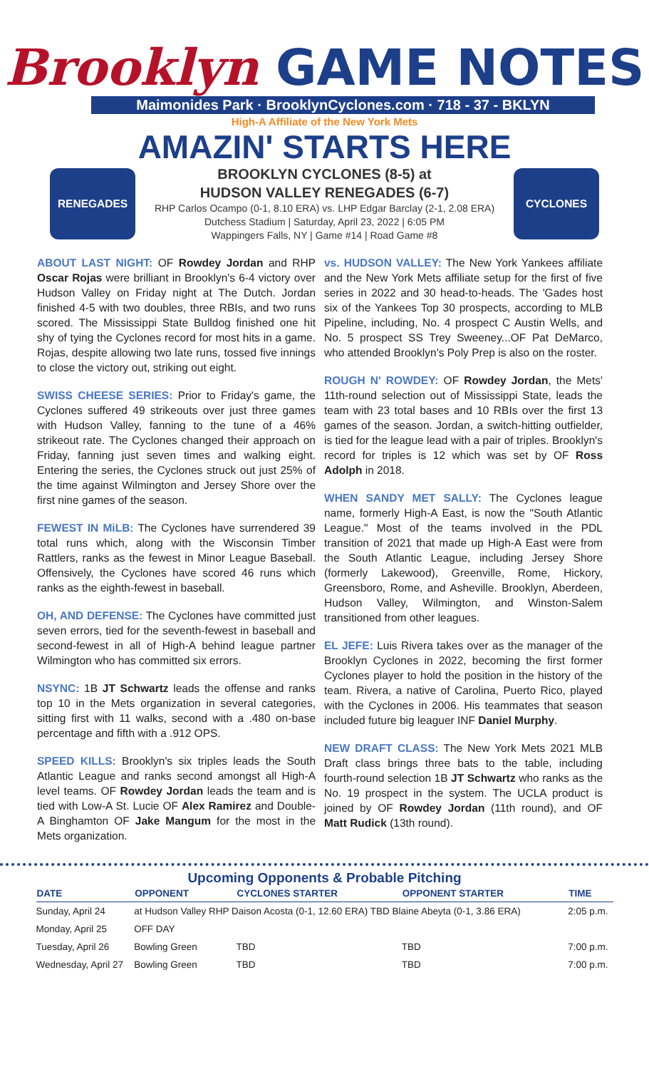Brooklyn GAME NOTES
Maimonides Park · BrooklynCyclones.com · 718 - 37 - BKLYN
High-A Affiliate of the New York Mets
AMAZIN' STARTS HERE
RENEGADES
BROOKLYN CYCLONES (8-5) at
HUDSON VALLEY RENEGADES (6-7)
RHP Carlos Ocampo (0-1, 8.10 ERA) vs. LHP Edgar Barclay (2-1, 2.08 ERA)
Dutchess Stadium | Saturday, April 23, 2022 | 6:05 PM
Wappingers Falls, NY | Game #14 | Road Game #8
CYCLONES
ABOUT LAST NIGHT:
OF Rowdey Jordan and RHP Oscar Rojas were brilliant in Brooklyn's 6-4 victory over Hudson Valley on Friday night at The Dutch. Jordan finished 4-5 with two doubles, three RBIs, and two runs scored. The Mississippi State Bulldog finished one hit shy of tying the Cyclones record for most hits in a game. Rojas, despite allowing two late runs, tossed five innings to close the victory out, striking out eight.
SWISS CHEESE SERIES:
Prior to Friday's game, the Cyclones suffered 49 strikeouts over just three games with Hudson Valley, fanning to the tune of a 46% strikeout rate. The Cyclones changed their approach on Friday, fanning just seven times and walking eight. Entering the series, the Cyclones struck out just 25% of the time against Wilmington and Jersey Shore over the first nine games of the season.
FEWEST IN MiLB:
The Cyclones have surrendered 39 total runs which, along with the Wisconsin Timber Rattlers, ranks as the fewest in Minor League Baseball. Offensively, the Cyclones have scored 46 runs which ranks as the eighth-fewest in baseball.
OH, AND DEFENSE:
The Cyclones have committed just seven errors, tied for the seventh-fewest in baseball and second-fewest in all of High-A behind league partner Wilmington who has committed six errors.
NSYNC:
1B JT Schwartz leads the offense and ranks top 10 in the Mets organization in several categories, sitting first with 11 walks, second with a .480 on-base percentage and fifth with a .912 OPS.
SPEED KILLS:
Brooklyn's six triples leads the South Atlantic League and ranks second amongst all High-A level teams. OF Rowdey Jordan leads the team and is tied with Low-A St. Lucie OF Alex Ramirez and Double-A Binghamton OF Jake Mangum for the most in the Mets organization.
vs. HUDSON VALLEY:
The New York Yankees affiliate and the New York Mets affiliate setup for the first of five series in 2022 and 30 head-to-heads. The 'Gades host six of the Yankees Top 30 prospects, according to MLB Pipeline, including, No. 4 prospect C Austin Wells, and No. 5 prospect SS Trey Sweeney...OF Pat DeMarco, who attended Brooklyn's Poly Prep is also on the roster.
ROUGH N' ROWDEY:
OF Rowdey Jordan, the Mets' 11th-round selection out of Mississippi State, leads the team with 23 total bases and 10 RBIs over the first 13 games of the season. Jordan, a switch-hitting outfielder, is tied for the league lead with a pair of triples. Brooklyn's record for triples is 12 which was set by OF Ross Adolph in 2018.
WHEN SANDY MET SALLY:
The Cyclones league name, formerly High-A East, is now the "South Atlantic League." Most of the teams involved in the PDL transition of 2021 that made up High-A East were from the South Atlantic League, including Jersey Shore (formerly Lakewood), Greenville, Rome, Hickory, Greensboro, Rome, and Asheville. Brooklyn, Aberdeen, Hudson Valley, Wilmington, and Winston-Salem transitioned from other leagues.
EL JEFE:
Luis Rivera takes over as the manager of the Brooklyn Cyclones in 2022, becoming the first former Cyclones player to hold the position in the history of the team. Rivera, a native of Carolina, Puerto Rico, played with the Cyclones in 2006. His teammates that season included future big leaguer INF Daniel Murphy.
NEW DRAFT CLASS:
The New York Mets 2021 MLB Draft class brings three bats to the table, including fourth-round selection 1B JT Schwartz who ranks as the No. 19 prospect in the system. The UCLA product is joined by OF Rowdey Jordan (11th round), and OF Matt Rudick (13th round).
Upcoming Opponents & Probable Pitching
| DATE | OPPONENT | CYCLONES STARTER | OPPONENT STARTER | TIME |
| --- | --- | --- | --- | --- |
| Sunday, April 24 | at Hudson Valley RHP Daison Acosta (0-1, 12.60 ERA) TBD Blaine Abeyta (0-1, 3.86 ERA) | | | 2:05 p.m. |
| Monday, April 25 | OFF DAY | | | |
| Tuesday, April 26 | Bowling Green | TBD | TBD | 7:00 p.m. |
| Wednesday, April 27 | Bowling Green | TBD | TBD | 7:00 p.m. |